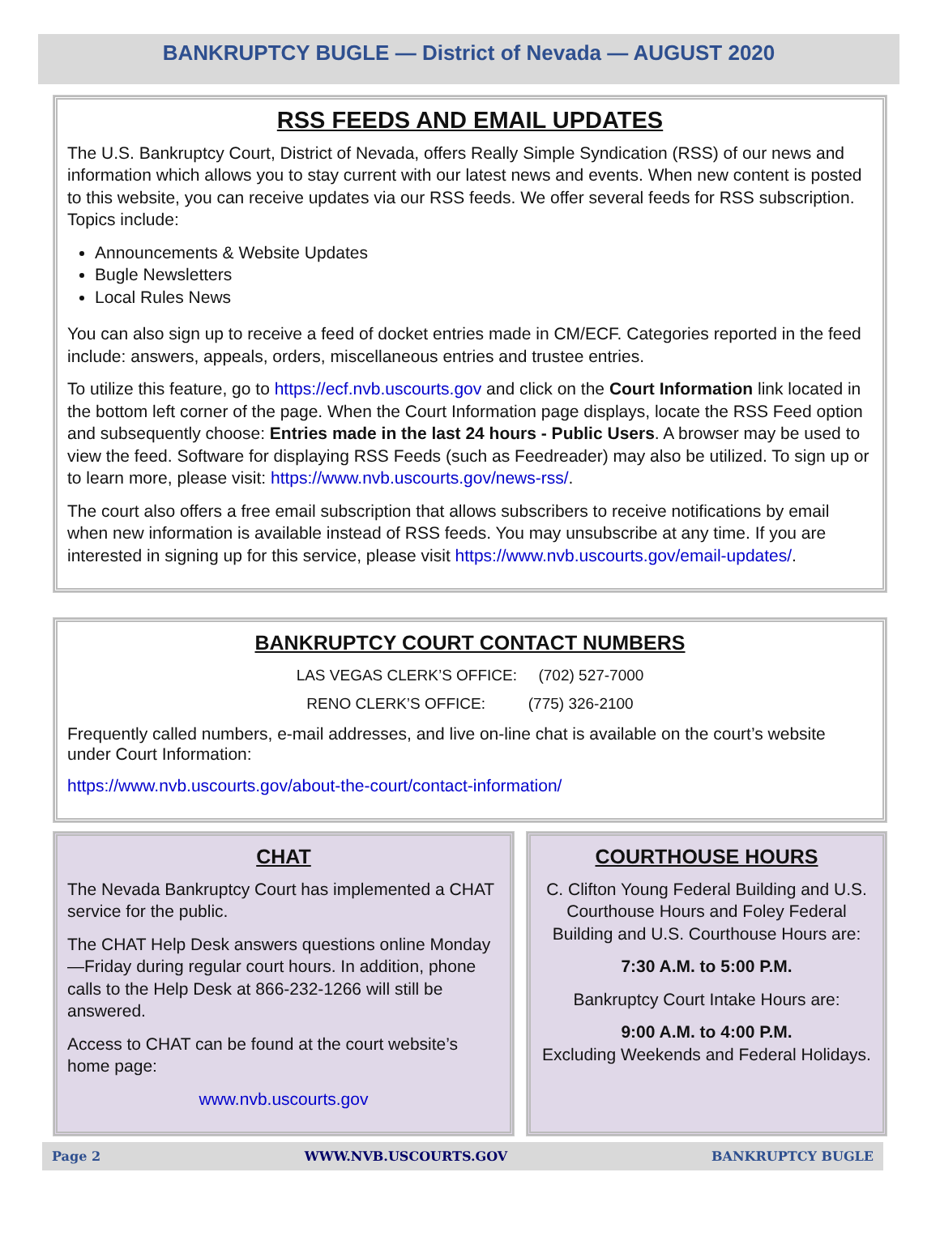BANKRUPTCY BUGLE — District of Nevada — AUGUST 2020
RSS FEEDS AND EMAIL UPDATES
The U.S. Bankruptcy Court, District of Nevada, offers Really Simple Syndication (RSS) of our news and information which allows you to stay current with our latest news and events. When new content is posted to this website, you can receive updates via our RSS feeds. We offer several feeds for RSS subscription. Topics include:
Announcements & Website Updates
Bugle Newsletters
Local Rules News
You can also sign up to receive a feed of docket entries made in CM/ECF. Categories reported in the feed include: answers, appeals, orders, miscellaneous entries and trustee entries.
To utilize this feature, go to https://ecf.nvb.uscourts.gov and click on the Court Information link located in the bottom left corner of the page. When the Court Information page displays, locate the RSS Feed option and subsequently choose: Entries made in the last 24 hours - Public Users. A browser may be used to view the feed. Software for displaying RSS Feeds (such as Feedreader) may also be utilized. To sign up or to learn more, please visit: https://www.nvb.uscourts.gov/news-rss/.
The court also offers a free email subscription that allows subscribers to receive notifications by email when new information is available instead of RSS feeds. You may unsubscribe at any time. If you are interested in signing up for this service, please visit https://www.nvb.uscourts.gov/email-updates/.
BANKRUPTCY COURT CONTACT NUMBERS
LAS VEGAS CLERK’S OFFICE: (702) 527-7000
RENO CLERK’S OFFICE: (775) 326-2100
Frequently called numbers, e-mail addresses, and live on-line chat is available on the court’s website under Court Information:
https://www.nvb.uscourts.gov/about-the-court/contact-information/
CHAT
The Nevada Bankruptcy Court has implemented a CHAT service for the public.
The CHAT Help Desk answers questions online Monday—Friday during regular court hours. In addition, phone calls to the Help Desk at 866-232-1266 will still be answered.
Access to CHAT can be found at the court website’s home page:
www.nvb.uscourts.gov
COURTHOUSE HOURS
C. Clifton Young Federal Building and U.S. Courthouse Hours and Foley Federal Building and U.S. Courthouse Hours are:
7:30 A.M. to 5:00 P.M.
Bankruptcy Court Intake Hours are:
9:00 A.M. to 4:00 P.M.
Excluding Weekends and Federal Holidays.
Page 2 WWW.NVB.USCOURTS.GOV BANKRUPTCY BUGLE